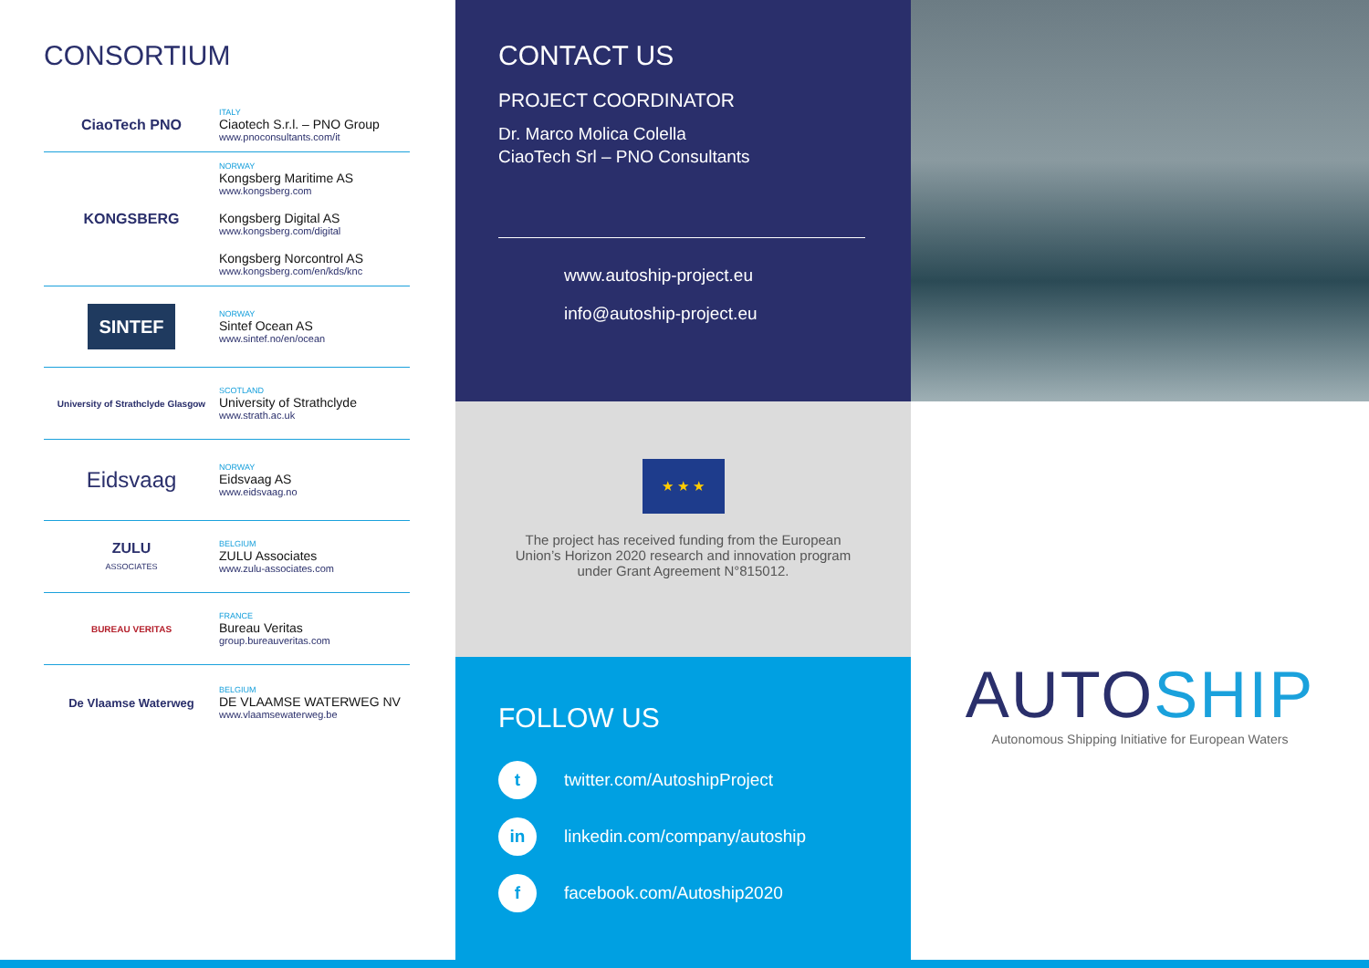CONSORTIUM
CiaoTech PNO
ITALY
Ciaotech S.r.l. – PNO Group
www.pnoconsultants.com/it
KONGSBERG
NORWAY
Kongsberg Maritime AS
www.kongsberg.com
Kongsberg Digital AS
www.kongsberg.com/digital
Kongsberg Norcontrol AS
www.kongsberg.com/en/kds/knc
SINTEF
NORWAY
Sintef Ocean AS
www.sintef.no/en/ocean
University of Strathclyde Glasgow
SCOTLAND
University of Strathclyde
www.strath.ac.uk
Eidsvaag
NORWAY
Eidsvaag AS
www.eidsvaag.no
ZULU
ASSOCIATES
BELGIUM
ZULU Associates
www.zulu-associates.com
BUREAU VERITAS
FRANCE
Bureau Veritas
group.bureauveritas.com
De Vlaamse Waterweg
BELGIUM
DE VLAAMSE WATERWEG NV
www.vlaamsewaterweg.be
CONTACT US
PROJECT COORDINATOR
Dr. Marco Molica Colella
CiaoTech Srl – PNO Consultants
www.autoship-project.eu
info@autoship-project.eu
★ ★ ★
The project has received funding from the European
Union’s Horizon 2020 research and innovation program
under Grant Agreement N°815012.
FOLLOW US
t
twitter.com/AutoshipProject
in
linkedin.com/company/autoship
f
facebook.com/Autoship2020
AUTOSHIP
Autonomous Shipping Initiative for European Waters